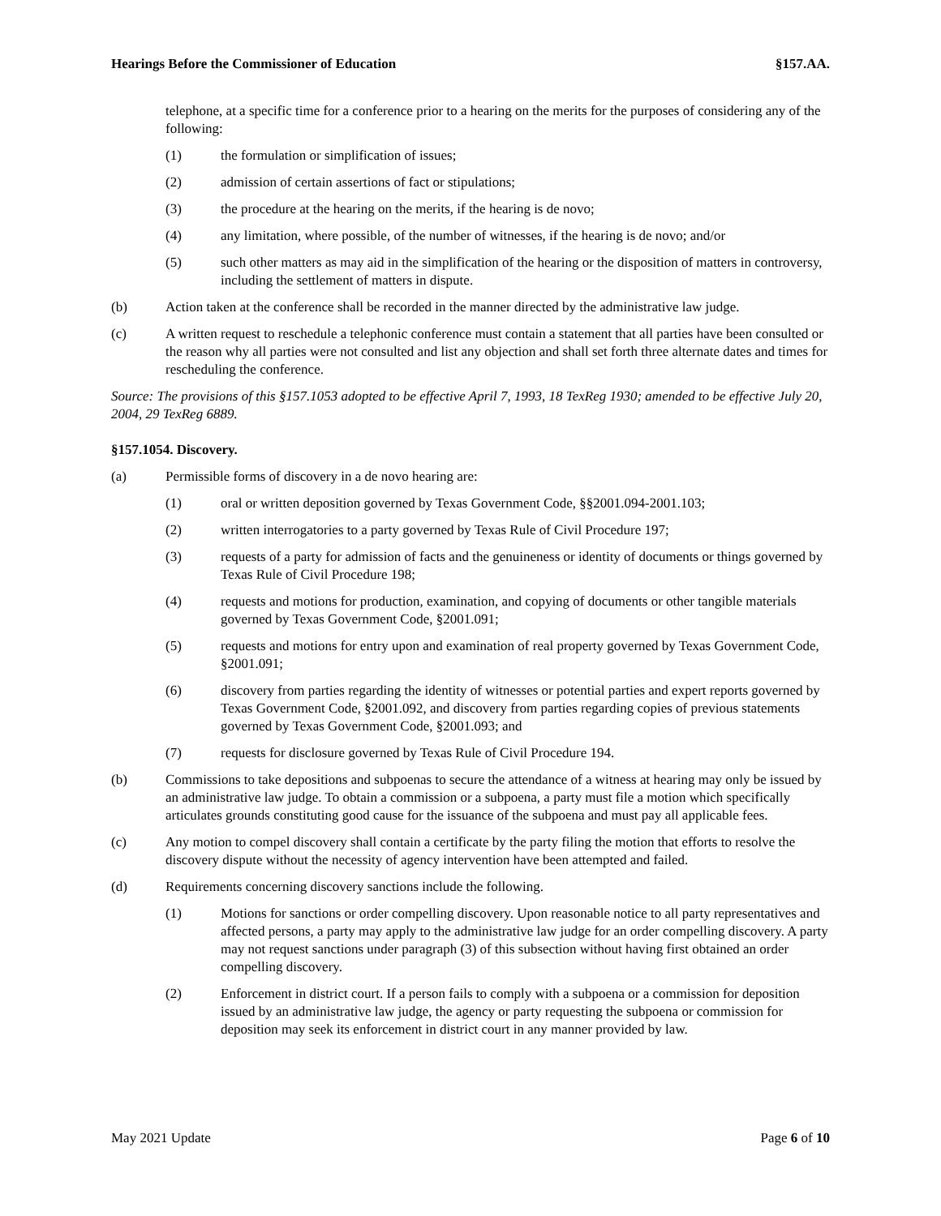Hearings Before the Commissioner of Education §157.AA.
telephone, at a specific time for a conference prior to a hearing on the merits for the purposes of considering any of the following:
(1) the formulation or simplification of issues;
(2) admission of certain assertions of fact or stipulations;
(3) the procedure at the hearing on the merits, if the hearing is de novo;
(4) any limitation, where possible, of the number of witnesses, if the hearing is de novo; and/or
(5) such other matters as may aid in the simplification of the hearing or the disposition of matters in controversy, including the settlement of matters in dispute.
(b) Action taken at the conference shall be recorded in the manner directed by the administrative law judge.
(c) A written request to reschedule a telephonic conference must contain a statement that all parties have been consulted or the reason why all parties were not consulted and list any objection and shall set forth three alternate dates and times for rescheduling the conference.
Source: The provisions of this §157.1053 adopted to be effective April 7, 1993, 18 TexReg 1930; amended to be effective July 20, 2004, 29 TexReg 6889.
§157.1054. Discovery.
(a) Permissible forms of discovery in a de novo hearing are:
(1) oral or written deposition governed by Texas Government Code, §§2001.094-2001.103;
(2) written interrogatories to a party governed by Texas Rule of Civil Procedure 197;
(3) requests of a party for admission of facts and the genuineness or identity of documents or things governed by Texas Rule of Civil Procedure 198;
(4) requests and motions for production, examination, and copying of documents or other tangible materials governed by Texas Government Code, §2001.091;
(5) requests and motions for entry upon and examination of real property governed by Texas Government Code, §2001.091;
(6) discovery from parties regarding the identity of witnesses or potential parties and expert reports governed by Texas Government Code, §2001.092, and discovery from parties regarding copies of previous statements governed by Texas Government Code, §2001.093; and
(7) requests for disclosure governed by Texas Rule of Civil Procedure 194.
(b) Commissions to take depositions and subpoenas to secure the attendance of a witness at hearing may only be issued by an administrative law judge. To obtain a commission or a subpoena, a party must file a motion which specifically articulates grounds constituting good cause for the issuance of the subpoena and must pay all applicable fees.
(c) Any motion to compel discovery shall contain a certificate by the party filing the motion that efforts to resolve the discovery dispute without the necessity of agency intervention have been attempted and failed.
(d) Requirements concerning discovery sanctions include the following.
(1) Motions for sanctions or order compelling discovery. Upon reasonable notice to all party representatives and affected persons, a party may apply to the administrative law judge for an order compelling discovery. A party may not request sanctions under paragraph (3) of this subsection without having first obtained an order compelling discovery.
(2) Enforcement in district court. If a person fails to comply with a subpoena or a commission for deposition issued by an administrative law judge, the agency or party requesting the subpoena or commission for deposition may seek its enforcement in district court in any manner provided by law.
May 2021 Update Page 6 of 10